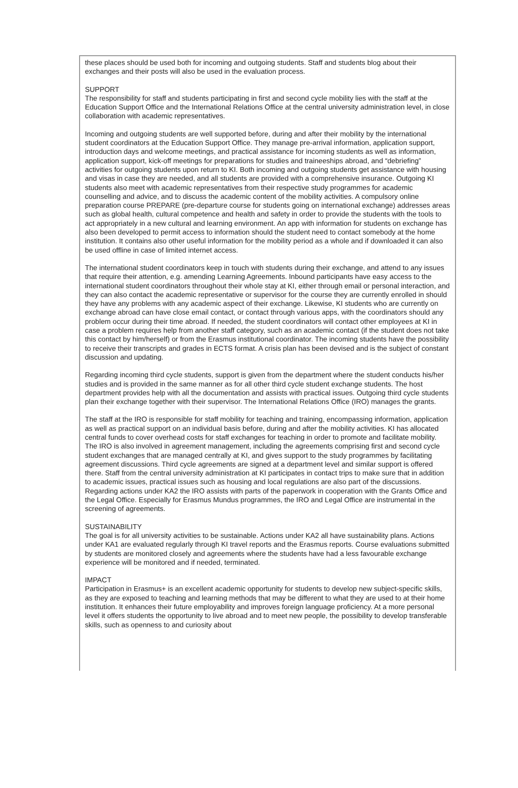these places should be used both for incoming and outgoing students. Staff and students blog about their exchanges and their posts will also be used in the evaluation process.
SUPPORT
The responsibility for staff and students participating in first and second cycle mobility lies with the staff at the Education Support Office and the International Relations Office at the central university administration level, in close collaboration with academic representatives.
Incoming and outgoing students are well supported before, during and after their mobility by the international student coordinators at the Education Support Office. They manage pre-arrival information, application support, introduction days and welcome meetings, and practical assistance for incoming students as well as information, application support, kick-off meetings for preparations for studies and traineeships abroad, and “debriefing” activities for outgoing students upon return to KI. Both incoming and outgoing students get assistance with housing and visas in case they are needed, and all students are provided with a comprehensive insurance. Outgoing KI students also meet with academic representatives from their respective study programmes for academic counselling and advice, and to discuss the academic content of the mobility activities. A compulsory online preparation course PREPARE (pre-departure course for students going on international exchange) addresses areas such as global health, cultural competence and health and safety in order to provide the students with the tools to act appropriately in a new cultural and learning environment. An app with information for students on exchange has also been developed to permit access to information should the student need to contact somebody at the home institution. It contains also other useful information for the mobility period as a whole and if downloaded it can also be used offline in case of limited internet access.
The international student coordinators keep in touch with students during their exchange, and attend to any issues that require their attention, e.g. amending Learning Agreements. Inbound participants have easy access to the international student coordinators throughout their whole stay at KI, either through email or personal interaction, and they can also contact the academic representative or supervisor for the course they are currently enrolled in should they have any problems with any academic aspect of their exchange. Likewise, KI students who are currently on exchange abroad can have close email contact, or contact through various apps, with the coordinators should any problem occur during their time abroad. If needed, the student coordinators will contact other employees at KI in case a problem requires help from another staff category, such as an academic contact (if the student does not take this contact by him/herself) or from the Erasmus institutional coordinator. The incoming students have the possibility to receive their transcripts and grades in ECTS format. A crisis plan has been devised and is the subject of constant discussion and updating.
Regarding incoming third cycle students, support is given from the department where the student conducts his/her studies and is provided in the same manner as for all other third cycle student exchange students. The host department provides help with all the documentation and assists with practical issues. Outgoing third cycle students plan their exchange together with their supervisor. The International Relations Office (IRO) manages the grants.
The staff at the IRO is responsible for staff mobility for teaching and training, encompassing information, application as well as practical support on an individual basis before, during and after the mobility activities. KI has allocated central funds to cover overhead costs for staff exchanges for teaching in order to promote and facilitate mobility. The IRO is also involved in agreement management, including the agreements comprising first and second cycle student exchanges that are managed centrally at KI, and gives support to the study programmes by facilitating agreement discussions. Third cycle agreements are signed at a department level and similar support is offered there. Staff from the central university administration at KI participates in contact trips to make sure that in addition to academic issues, practical issues such as housing and local regulations are also part of the discussions. Regarding actions under KA2 the IRO assists with parts of the paperwork in cooperation with the Grants Office and the Legal Office. Especially for Erasmus Mundus programmes, the IRO and Legal Office are instrumental in the screening of agreements.
SUSTAINABILITY
The goal is for all university activities to be sustainable. Actions under KA2 all have sustainability plans. Actions under KA1 are evaluated regularly through KI travel reports and the Erasmus reports. Course evaluations submitted by students are monitored closely and agreements where the students have had a less favourable exchange experience will be monitored and if needed, terminated.
IMPACT
Participation in Erasmus+ is an excellent academic opportunity for students to develop new subject-specific skills, as they are exposed to teaching and learning methods that may be different to what they are used to at their home institution. It enhances their future employability and improves foreign language proficiency. At a more personal level it offers students the opportunity to live abroad and to meet new people, the possibility to develop transferable skills, such as openness to and curiosity about